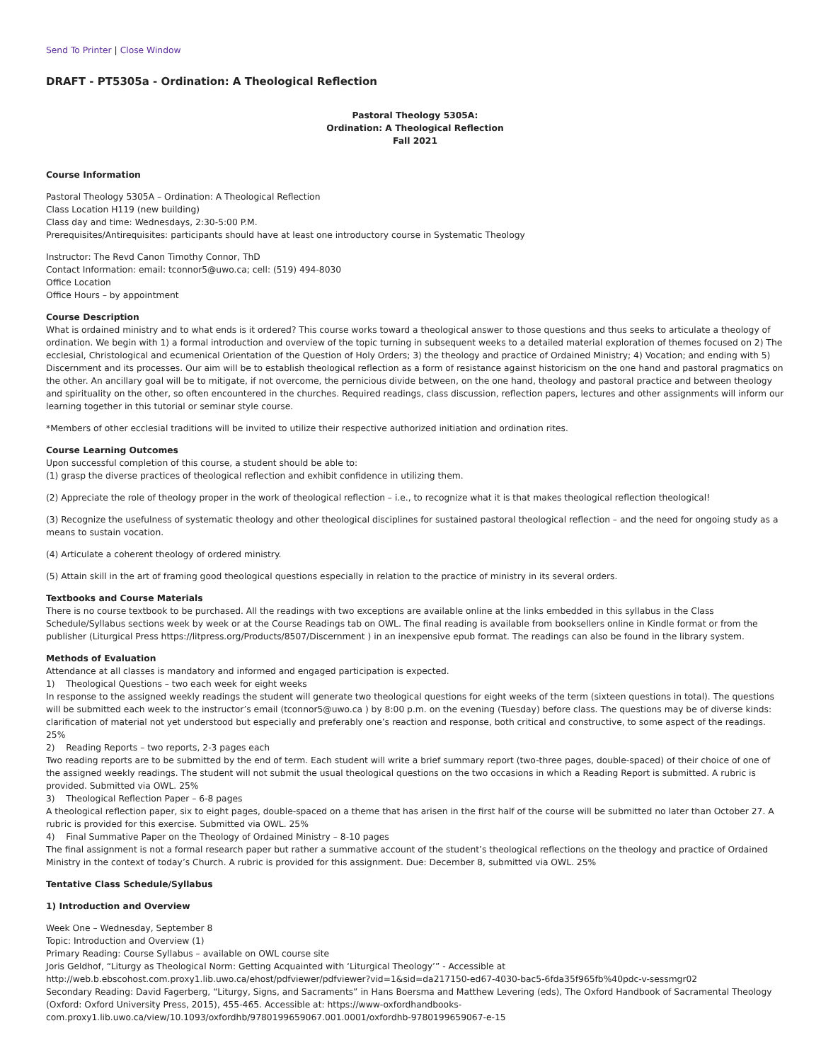Send To Printer | Close Window
DRAFT - PT5305a - Ordination: A Theological Reflection
Pastoral Theology 5305A:
Ordination: A Theological Reflection
Fall 2021
Course Information
Pastoral Theology 5305A – Ordination: A Theological Reflection
Class Location H119 (new building)
Class day and time: Wednesdays, 2:30-5:00 P.M.
Prerequisites/Antirequisites: participants should have at least one introductory course in Systematic Theology
Instructor: The Revd Canon Timothy Connor, ThD
Contact Information: email: tconnor5@uwo.ca; cell: (519) 494-8030
Office Location
Office Hours – by appointment
Course Description
What is ordained ministry and to what ends is it ordered? This course works toward a theological answer to those questions and thus seeks to articulate a theology of ordination. We begin with 1) a formal introduction and overview of the topic turning in subsequent weeks to a detailed material exploration of themes focused on 2) The ecclesial, Christological and ecumenical Orientation of the Question of Holy Orders; 3) the theology and practice of Ordained Ministry; 4) Vocation; and ending with 5) Discernment and its processes. Our aim will be to establish theological reflection as a form of resistance against historicism on the one hand and pastoral pragmatics on the other. An ancillary goal will be to mitigate, if not overcome, the pernicious divide between, on the one hand, theology and pastoral practice and between theology and spirituality on the other, so often encountered in the churches. Required readings, class discussion, reflection papers, lectures and other assignments will inform our learning together in this tutorial or seminar style course.
*Members of other ecclesial traditions will be invited to utilize their respective authorized initiation and ordination rites.
Course Learning Outcomes
Upon successful completion of this course, a student should be able to:
(1) grasp the diverse practices of theological reflection and exhibit confidence in utilizing them.
(2) Appreciate the role of theology proper in the work of theological reflection – i.e., to recognize what it is that makes theological reflection theological!
(3) Recognize the usefulness of systematic theology and other theological disciplines for sustained pastoral theological reflection – and the need for ongoing study as a means to sustain vocation.
(4) Articulate a coherent theology of ordered ministry.
(5) Attain skill in the art of framing good theological questions especially in relation to the practice of ministry in its several orders.
Textbooks and Course Materials
There is no course textbook to be purchased. All the readings with two exceptions are available online at the links embedded in this syllabus in the Class Schedule/Syllabus sections week by week or at the Course Readings tab on OWL. The final reading is available from booksellers online in Kindle format or from the publisher (Liturgical Press https://litpress.org/Products/8507/Discernment ) in an inexpensive epub format. The readings can also be found in the library system.
Methods of Evaluation
Attendance at all classes is mandatory and informed and engaged participation is expected.
1) Theological Questions – two each week for eight weeks
In response to the assigned weekly readings the student will generate two theological questions for eight weeks of the term (sixteen questions in total). The questions will be submitted each week to the instructor’s email (tconnor5@uwo.ca ) by 8:00 p.m. on the evening (Tuesday) before class. The questions may be of diverse kinds: clarification of material not yet understood but especially and preferably one’s reaction and response, both critical and constructive, to some aspect of the readings. 25%
2) Reading Reports – two reports, 2-3 pages each
Two reading reports are to be submitted by the end of term. Each student will write a brief summary report (two-three pages, double-spaced) of their choice of one of the assigned weekly readings. The student will not submit the usual theological questions on the two occasions in which a Reading Report is submitted. A rubric is provided. Submitted via OWL. 25%
3) Theological Reflection Paper – 6-8 pages
A theological reflection paper, six to eight pages, double-spaced on a theme that has arisen in the first half of the course will be submitted no later than October 27. A rubric is provided for this exercise. Submitted via OWL. 25%
4) Final Summative Paper on the Theology of Ordained Ministry – 8-10 pages
The final assignment is not a formal research paper but rather a summative account of the student’s theological reflections on the theology and practice of Ordained Ministry in the context of today’s Church. A rubric is provided for this assignment. Due: December 8, submitted via OWL. 25%
Tentative Class Schedule/Syllabus
1) Introduction and Overview
Week One – Wednesday, September 8
Topic: Introduction and Overview (1)
Primary Reading: Course Syllabus – available on OWL course site
Joris Geldhof, “Liturgy as Theological Norm: Getting Acquainted with ‘Liturgical Theology’” - Accessible at
http://web.b.ebscohost.com.proxy1.lib.uwo.ca/ehost/pdfviewer/pdfviewer?vid=1&sid=da217150-ed67-4030-bac5-6fda35f965fb%40pdc-v-sessmgr02
Secondary Reading: David Fagerberg, “Liturgy, Signs, and Sacraments” in Hans Boersma and Matthew Levering (eds), The Oxford Handbook of Sacramental Theology (Oxford: Oxford University Press, 2015), 455-465. Accessible at: https://www-oxfordhandbooks-
com.proxy1.lib.uwo.ca/view/10.1093/oxfordhb/9780199659067.001.0001/oxfordhb-9780199659067-e-15